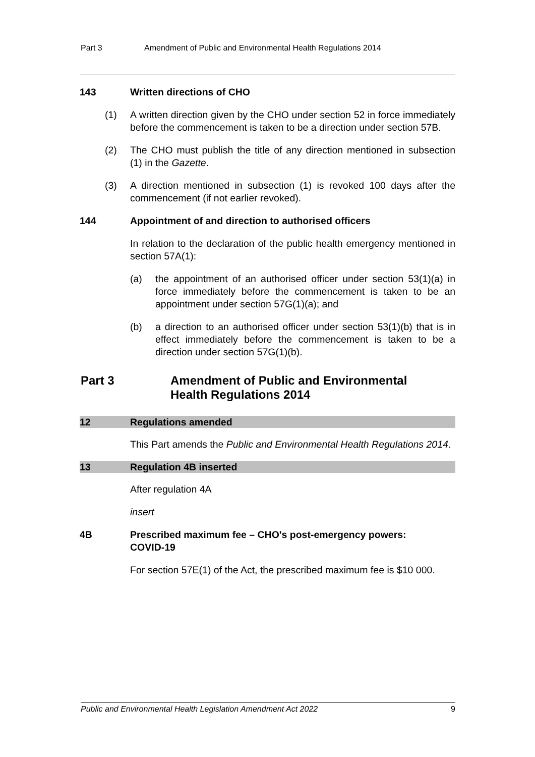Part 3 Amendment of Public and Environmental Health Regulations 2014
143 Written directions of CHO
(1) A written direction given by the CHO under section 52 in force immediately before the commencement is taken to be a direction under section 57B.
(2) The CHO must publish the title of any direction mentioned in subsection (1) in the Gazette.
(3) A direction mentioned in subsection (1) is revoked 100 days after the commencement (if not earlier revoked).
144 Appointment of and direction to authorised officers
In relation to the declaration of the public health emergency mentioned in section 57A(1):
(a) the appointment of an authorised officer under section 53(1)(a) in force immediately before the commencement is taken to be an appointment under section 57G(1)(a); and
(b) a direction to an authorised officer under section 53(1)(b) that is in effect immediately before the commencement is taken to be a direction under section 57G(1)(b).
Part 3 Amendment of Public and Environmental
Health Regulations 2014
12 Regulations amended
This Part amends the Public and Environmental Health Regulations 2014.
13 Regulation 4B inserted
After regulation 4A
insert
4B Prescribed maximum fee – CHO's post-emergency powers:
COVID-19
For section 57E(1) of the Act, the prescribed maximum fee is $10 000.
Public and Environmental Health Legislation Amendment Act 2022 9